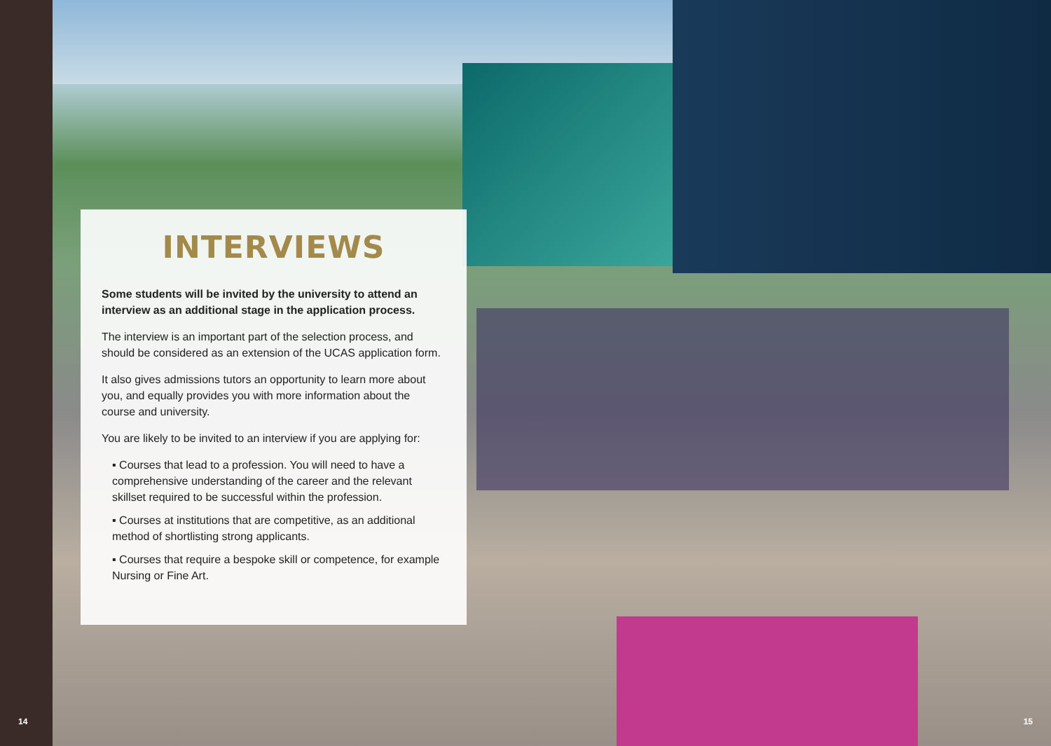INTERVIEWS
Some students will be invited by the university to attend an interview as an additional stage in the application process.
The interview is an important part of the selection process, and should be considered as an extension of the UCAS application form.
It also gives admissions tutors an opportunity to learn more about you, and equally provides you with more information about the course and university.
You are likely to be invited to an interview if you are applying for:
▪ Courses that lead to a profession. You will need to have a comprehensive understanding of the career and the relevant skillset required to be successful within the profession.
▪ Courses at institutions that are competitive, as an additional method of shortlisting strong applicants.
▪ Courses that require a bespoke skill or competence, for example Nursing or Fine Art.
14 15